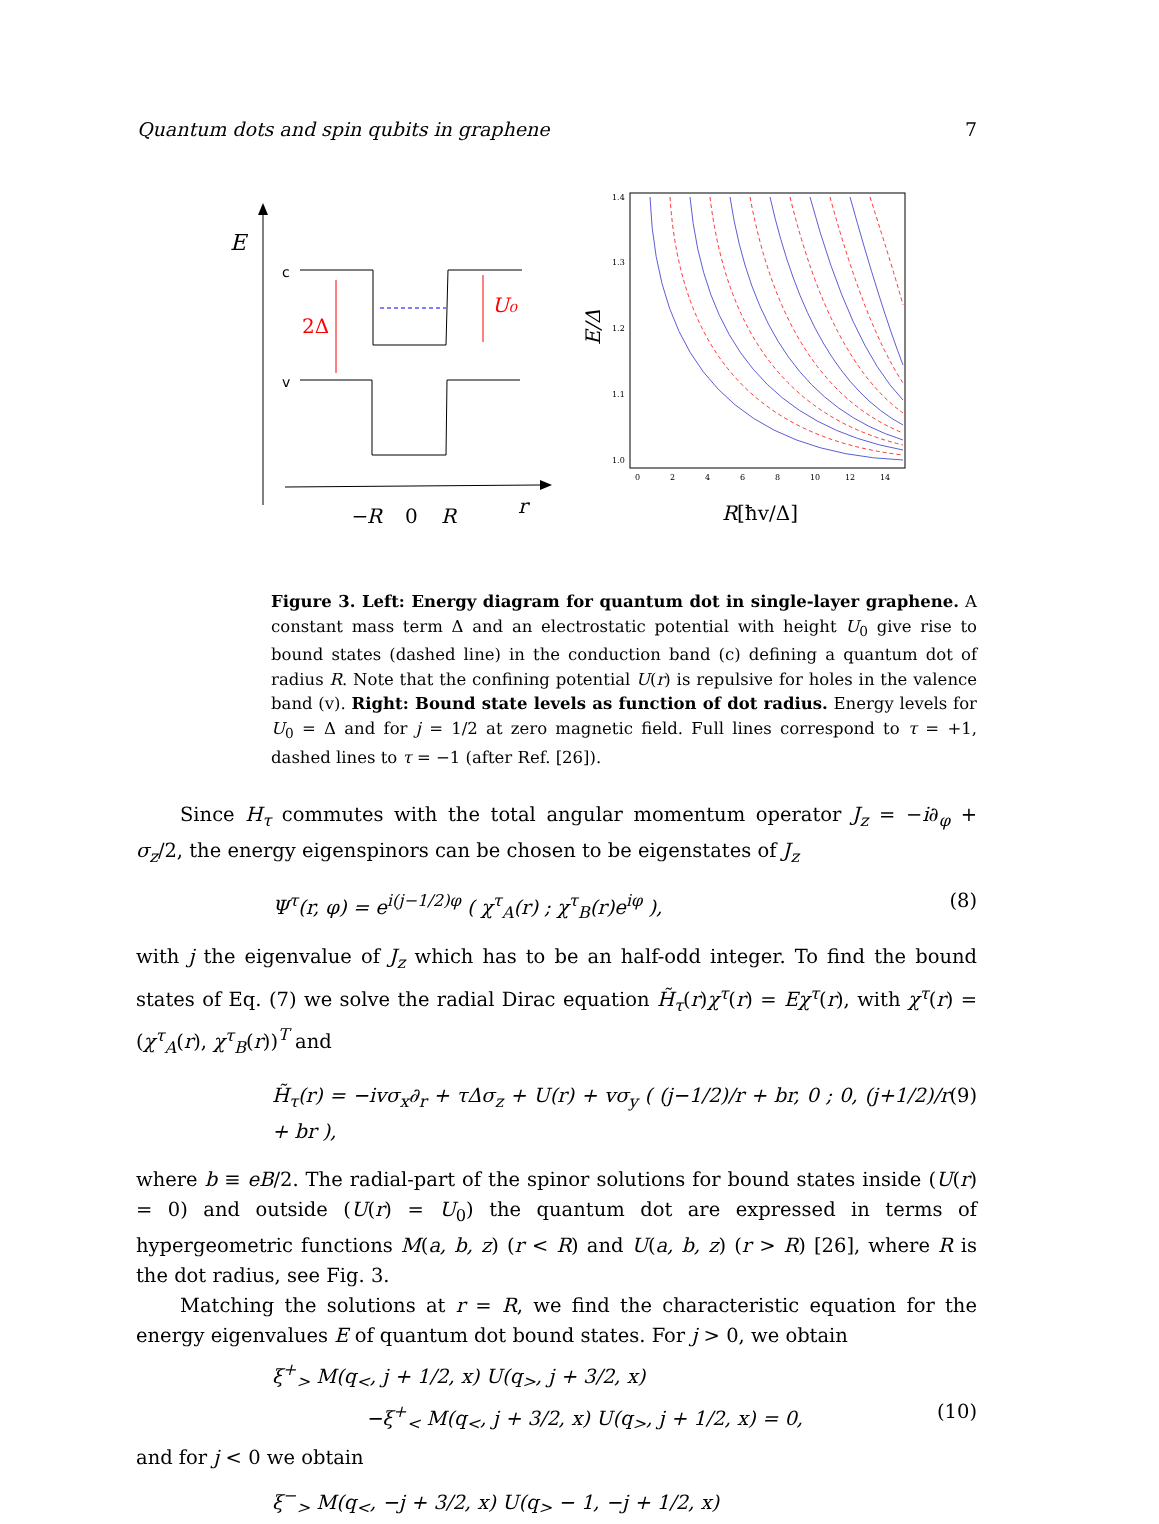Quantum dots and spin qubits in graphene 7
E
c
v
2Δ
U₀
−R
0
R
r
1.4
1.3
1.2
1.1
1.0
0
2
4
6
8
10
12
14
E/Δ
R[ħv/Δ]
Figure 3. Left: Energy diagram for quantum dot in single-layer graphene. A constant mass term Δ and an electrostatic potential with height U<sub>0</sub> give rise to bound states (dashed line) in the conduction band (c) defining a quantum dot of radius R. Note that the confining potential U(r) is repulsive for holes in the valence band (v). Right: Bound state levels as function of dot radius. Energy levels for U<sub>0</sub> = Δ and for j = 1/2 at zero magnetic field. Full lines correspond to τ = +1, dashed lines to τ = −1 (after Ref. [26]).
Since H<sub>τ</sub> commutes with the total angular momentum operator J<sub>z</sub> = −i∂<sub>φ</sub> + σ<sub>z</sub>/2, the energy eigenspinors can be chosen to be eigenstates of J<sub>z</sub>
Ψ<sup>τ</sup>(r, φ) = e<sup>i(j−1/2)φ</sup> ( χ<sup>τ</sup><sub>A</sub>(r) ; χ<sup>τ</sup><sub>B</sub>(r)e<sup>iφ</sup> ), (8)
with j the eigenvalue of J<sub>z</sub> which has to be an half-odd integer. To find the bound states of Eq. (7) we solve the radial Dirac equation H̃<sub>τ</sub>(r)χ<sup>τ</sup>(r) = Eχ<sup>τ</sup>(r), with χ<sup>τ</sup>(r) = (χ<sup>τ</sup><sub>A</sub>(r), χ<sup>τ</sup><sub>B</sub>(r))<sup>T</sup> and
H̃<sub>τ</sub>(r) = −ivσ<sub>x</sub>∂<sub>r</sub> + τΔσ<sub>z</sub> + U(r) + vσ<sub>y</sub> ( (j−1/2)/r + br, 0 ; 0, (j+1/2)/r + br ), (9)
where b ≡ eB/2. The radial-part of the spinor solutions for bound states inside (U(r) = 0) and outside (U(r) = U<sub>0</sub>) the quantum dot are expressed in terms of hypergeometric functions M(a, b, z) (r < R) and U(a, b, z) (r > R) [26], where R is the dot radius, see Fig. 3.
Matching the solutions at r = R, we find the characteristic equation for the energy eigenvalues E of quantum dot bound states. For j > 0, we obtain
ξ<sup>+</sup><sub>></sub> M(q<sub><</sub>, j + 1/2, x) U(q<sub>></sub>, j + 3/2, x)
−ξ<sup>+</sup><sub><</sub> M(q<sub><</sub>, j + 3/2, x) U(q<sub>></sub>, j + 1/2, x) = 0, (10)
and for j < 0 we obtain
ξ<sup>−</sup><sub>></sub> M(q<sub><</sub>, −j + 3/2, x) U(q<sub>></sub> − 1, −j + 1/2, x)